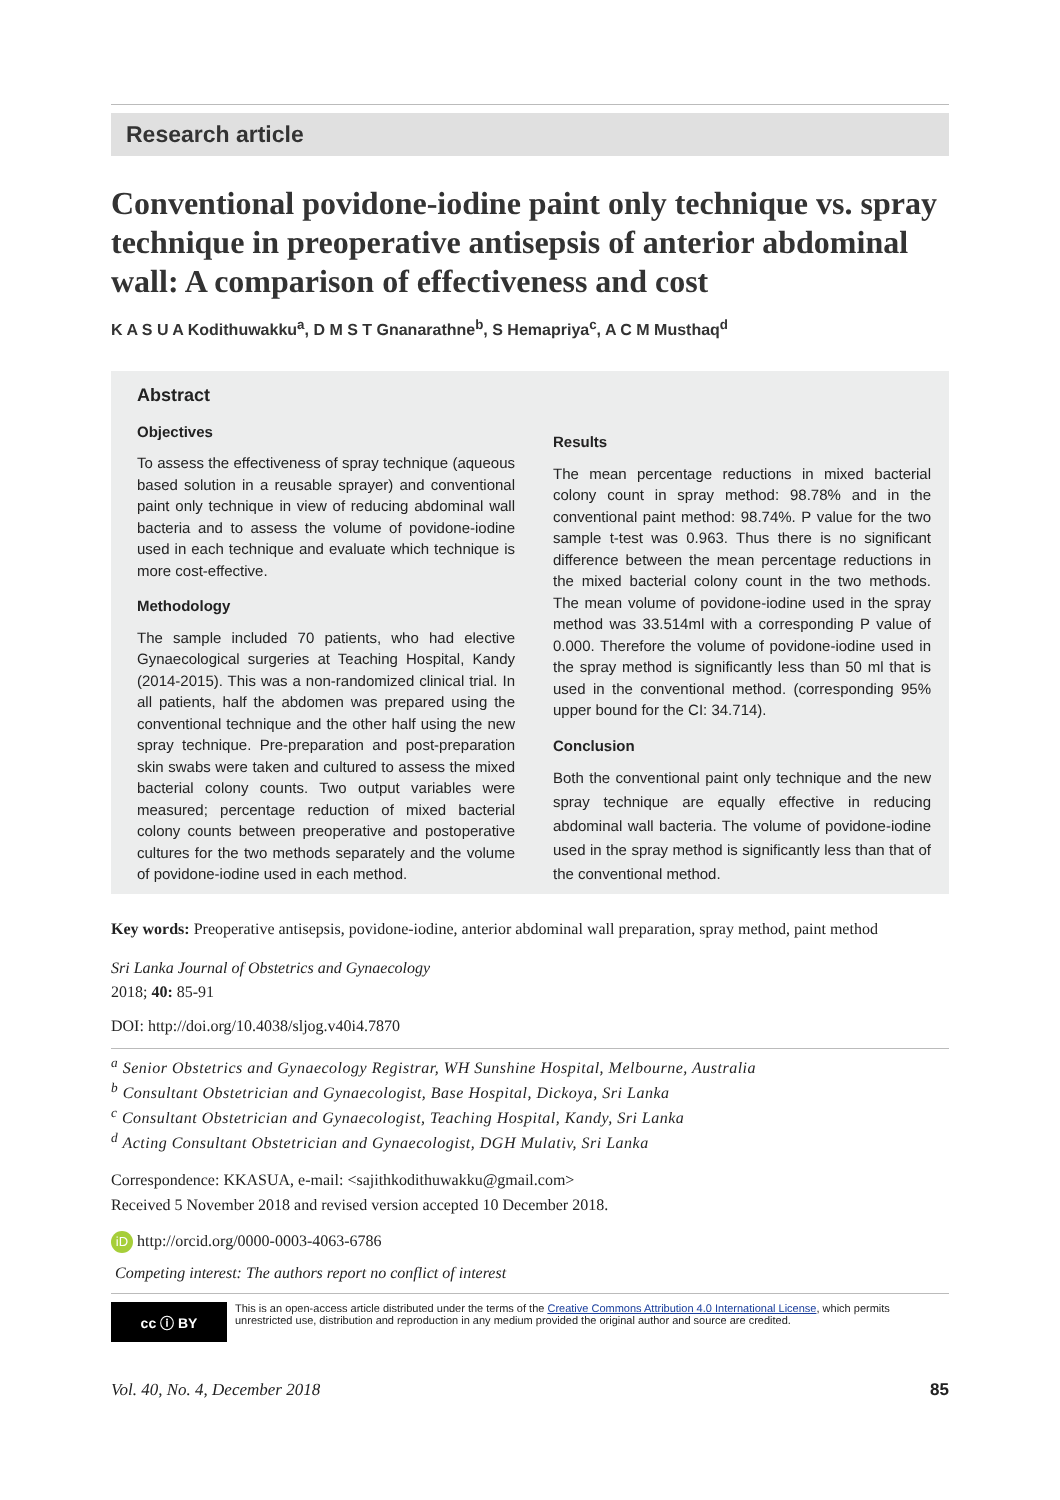Research article
Conventional povidone-iodine paint only technique vs. spray technique in preoperative antisepsis of anterior abdominal wall: A comparison of effectiveness and cost
K A S U A Kodithuwakku<sup>a</sup>, D M S T Gnanarathne<sup>b</sup>, S Hemapriya<sup>c</sup>, A C M Musthaq<sup>d</sup>
Abstract
Objectives
To assess the effectiveness of spray technique (aqueous based solution in a reusable sprayer) and conventional paint only technique in view of reducing abdominal wall bacteria and to assess the volume of povidone-iodine used in each technique and evaluate which technique is more cost-effective.
Methodology
The sample included 70 patients, who had elective Gynaecological surgeries at Teaching Hospital, Kandy (2014-2015). This was a non-randomized clinical trial. In all patients, half the abdomen was prepared using the conventional technique and the other half using the new spray technique. Pre-preparation and post-preparation skin swabs were taken and cultured to assess the mixed bacterial colony counts. Two output variables were measured; percentage reduction of mixed bacterial colony counts between preoperative and postoperative cultures for the two methods separately and the volume of povidone-iodine used in each method.
Results
The mean percentage reductions in mixed bacterial colony count in spray method: 98.78% and in the conventional paint method: 98.74%. P value for the two sample t-test was 0.963. Thus there is no significant difference between the mean percentage reductions in the mixed bacterial colony count in the two methods. The mean volume of povidone-iodine used in the spray method was 33.514ml with a corresponding P value of 0.000. Therefore the volume of povidone-iodine used in the spray method is significantly less than 50 ml that is used in the conventional method. (corresponding 95% upper bound for the CI: 34.714).
Conclusion
Both the conventional paint only technique and the new spray technique are equally effective in reducing abdominal wall bacteria. The volume of povidone-iodine used in the spray method is significantly less than that of the conventional method.
Key words: Preoperative antisepsis, povidone-iodine, anterior abdominal wall preparation, spray method, paint method
Sri Lanka Journal of Obstetrics and Gynaecology
2018; 40: 85-91
DOI: http://doi.org/10.4038/sljog.v40i4.7870
<sup>a</sup> Senior Obstetrics and Gynaecology Registrar, WH Sunshine Hospital, Melbourne, Australia
<sup>b</sup> Consultant Obstetrician and Gynaecologist, Base Hospital, Dickoya, Sri Lanka
<sup>c</sup> Consultant Obstetrician and Gynaecologist, Teaching Hospital, Kandy, Sri Lanka
<sup>d</sup> Acting Consultant Obstetrician and Gynaecologist, DGH Mulativ, Sri Lanka
Correspondence: KKASUA, e-mail: <sajithkodithuwakku@gmail.com>
Received 5 November 2018 and revised version accepted 10 December 2018.
iD http://orcid.org/0000-0003-4063-6786
Competing interest: The authors report no conflict of interest
cc ⓘ BY
This is an open-access article distributed under the terms of the Creative Commons Attribution 4.0 International License, which permits unrestricted use, distribution and reproduction in any medium provided the original author and source are credited.
Vol. 40, No. 4, December 2018 85